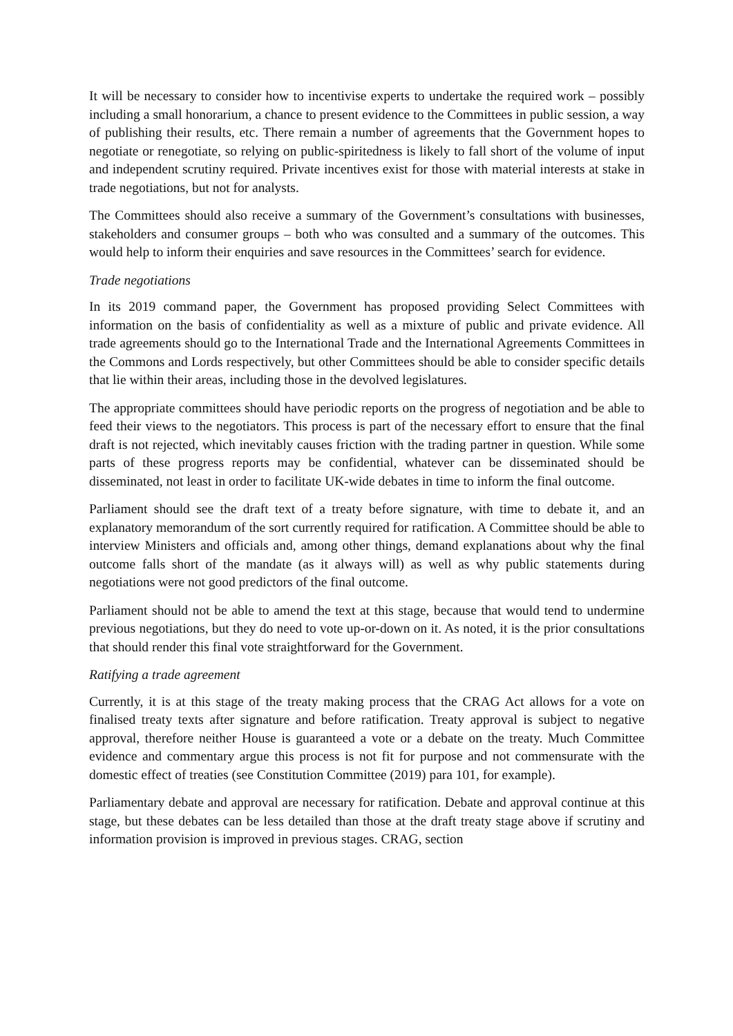It will be necessary to consider how to incentivise experts to undertake the required work – possibly including a small honorarium, a chance to present evidence to the Committees in public session, a way of publishing their results, etc. There remain a number of agreements that the Government hopes to negotiate or renegotiate, so relying on public-spiritedness is likely to fall short of the volume of input and independent scrutiny required. Private incentives exist for those with material interests at stake in trade negotiations, but not for analysts.
The Committees should also receive a summary of the Government’s consultations with businesses, stakeholders and consumer groups – both who was consulted and a summary of the outcomes. This would help to inform their enquiries and save resources in the Committees’ search for evidence.
Trade negotiations
In its 2019 command paper, the Government has proposed providing Select Committees with information on the basis of confidentiality as well as a mixture of public and private evidence. All trade agreements should go to the International Trade and the International Agreements Committees in the Commons and Lords respectively, but other Committees should be able to consider specific details that lie within their areas, including those in the devolved legislatures.
The appropriate committees should have periodic reports on the progress of negotiation and be able to feed their views to the negotiators. This process is part of the necessary effort to ensure that the final draft is not rejected, which inevitably causes friction with the trading partner in question. While some parts of these progress reports may be confidential, whatever can be disseminated should be disseminated, not least in order to facilitate UK-wide debates in time to inform the final outcome.
Parliament should see the draft text of a treaty before signature, with time to debate it, and an explanatory memorandum of the sort currently required for ratification. A Committee should be able to interview Ministers and officials and, among other things, demand explanations about why the final outcome falls short of the mandate (as it always will) as well as why public statements during negotiations were not good predictors of the final outcome.
Parliament should not be able to amend the text at this stage, because that would tend to undermine previous negotiations, but they do need to vote up-or-down on it. As noted, it is the prior consultations that should render this final vote straightforward for the Government.
Ratifying a trade agreement
Currently, it is at this stage of the treaty making process that the CRAG Act allows for a vote on finalised treaty texts after signature and before ratification. Treaty approval is subject to negative approval, therefore neither House is guaranteed a vote or a debate on the treaty. Much Committee evidence and commentary argue this process is not fit for purpose and not commensurate with the domestic effect of treaties (see Constitution Committee (2019) para 101, for example).
Parliamentary debate and approval are necessary for ratification. Debate and approval continue at this stage, but these debates can be less detailed than those at the draft treaty stage above if scrutiny and information provision is improved in previous stages. CRAG, section